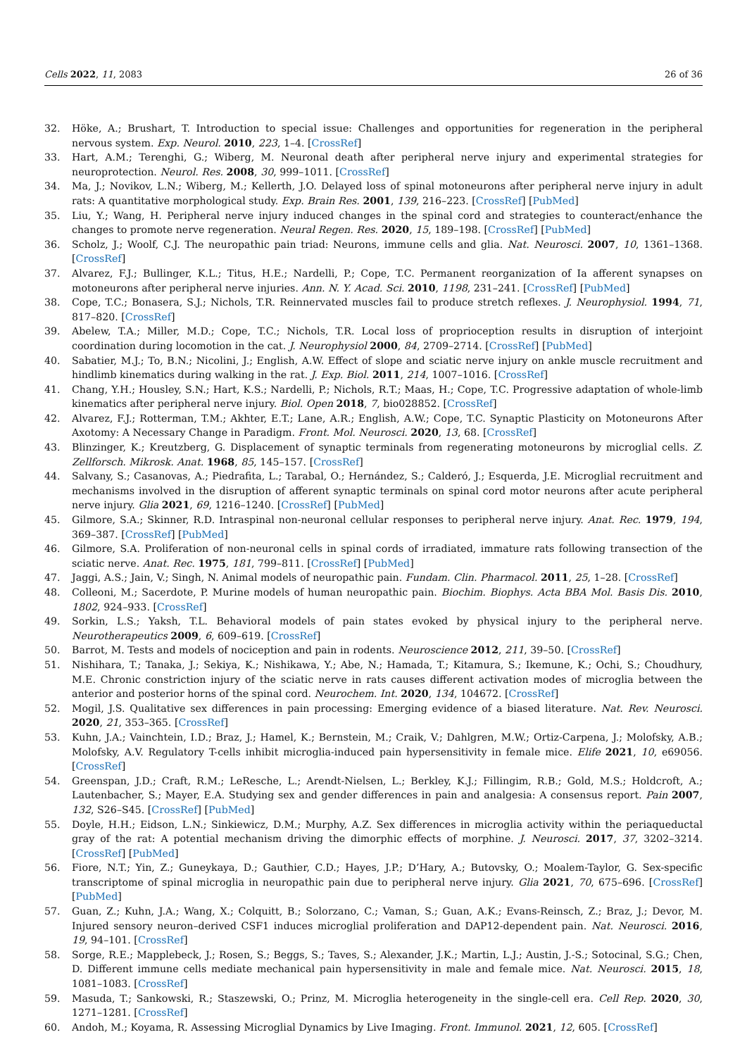Cells 2022, 11, 2083 26 of 36
32. Höke, A.; Brushart, T. Introduction to special issue: Challenges and opportunities for regeneration in the peripheral nervous system. Exp. Neurol. 2010, 223, 1–4. [CrossRef]
33. Hart, A.M.; Terenghi, G.; Wiberg, M. Neuronal death after peripheral nerve injury and experimental strategies for neuroprotection. Neurol. Res. 2008, 30, 999–1011. [CrossRef]
34. Ma, J.; Novikov, L.N.; Wiberg, M.; Kellerth, J.O. Delayed loss of spinal motoneurons after peripheral nerve injury in adult rats: A quantitative morphological study. Exp. Brain Res. 2001, 139, 216–223. [CrossRef] [PubMed]
35. Liu, Y.; Wang, H. Peripheral nerve injury induced changes in the spinal cord and strategies to counteract/enhance the changes to promote nerve regeneration. Neural Regen. Res. 2020, 15, 189–198. [CrossRef] [PubMed]
36. Scholz, J.; Woolf, C.J. The neuropathic pain triad: Neurons, immune cells and glia. Nat. Neurosci. 2007, 10, 1361–1368. [CrossRef]
37. Alvarez, F.J.; Bullinger, K.L.; Titus, H.E.; Nardelli, P.; Cope, T.C. Permanent reorganization of Ia afferent synapses on motoneurons after peripheral nerve injuries. Ann. N. Y. Acad. Sci. 2010, 1198, 231–241. [CrossRef] [PubMed]
38. Cope, T.C.; Bonasera, S.J.; Nichols, T.R. Reinnervated muscles fail to produce stretch reflexes. J. Neurophysiol. 1994, 71, 817–820. [CrossRef]
39. Abelew, T.A.; Miller, M.D.; Cope, T.C.; Nichols, T.R. Local loss of proprioception results in disruption of interjoint coordination during locomotion in the cat. J. Neurophysiol 2000, 84, 2709–2714. [CrossRef] [PubMed]
40. Sabatier, M.J.; To, B.N.; Nicolini, J.; English, A.W. Effect of slope and sciatic nerve injury on ankle muscle recruitment and hindlimb kinematics during walking in the rat. J. Exp. Biol. 2011, 214, 1007–1016. [CrossRef]
41. Chang, Y.H.; Housley, S.N.; Hart, K.S.; Nardelli, P.; Nichols, R.T.; Maas, H.; Cope, T.C. Progressive adaptation of whole-limb kinematics after peripheral nerve injury. Biol. Open 2018, 7, bio028852. [CrossRef]
42. Alvarez, F.J.; Rotterman, T.M.; Akhter, E.T.; Lane, A.R.; English, A.W.; Cope, T.C. Synaptic Plasticity on Motoneurons After Axotomy: A Necessary Change in Paradigm. Front. Mol. Neurosci. 2020, 13, 68. [CrossRef]
43. Blinzinger, K.; Kreutzberg, G. Displacement of synaptic terminals from regenerating motoneurons by microglial cells. Z. Zellforsch. Mikrosk. Anat. 1968, 85, 145–157. [CrossRef]
44. Salvany, S.; Casanovas, A.; Piedrafita, L.; Tarabal, O.; Hernández, S.; Calderó, J.; Esquerda, J.E. Microglial recruitment and mechanisms involved in the disruption of afferent synaptic terminals on spinal cord motor neurons after acute peripheral nerve injury. Glia 2021, 69, 1216–1240. [CrossRef] [PubMed]
45. Gilmore, S.A.; Skinner, R.D. Intraspinal non-neuronal cellular responses to peripheral nerve injury. Anat. Rec. 1979, 194, 369–387. [CrossRef] [PubMed]
46. Gilmore, S.A. Proliferation of non-neuronal cells in spinal cords of irradiated, immature rats following transection of the sciatic nerve. Anat. Rec. 1975, 181, 799–811. [CrossRef] [PubMed]
47. Jaggi, A.S.; Jain, V.; Singh, N. Animal models of neuropathic pain. Fundam. Clin. Pharmacol. 2011, 25, 1–28. [CrossRef]
48. Colleoni, M.; Sacerdote, P. Murine models of human neuropathic pain. Biochim. Biophys. Acta BBA Mol. Basis Dis. 2010, 1802, 924–933. [CrossRef]
49. Sorkin, L.S.; Yaksh, T.L. Behavioral models of pain states evoked by physical injury to the peripheral nerve. Neurotherapeutics 2009, 6, 609–619. [CrossRef]
50. Barrot, M. Tests and models of nociception and pain in rodents. Neuroscience 2012, 211, 39–50. [CrossRef]
51. Nishihara, T.; Tanaka, J.; Sekiya, K.; Nishikawa, Y.; Abe, N.; Hamada, T.; Kitamura, S.; Ikemune, K.; Ochi, S.; Choudhury, M.E. Chronic constriction injury of the sciatic nerve in rats causes different activation modes of microglia between the anterior and posterior horns of the spinal cord. Neurochem. Int. 2020, 134, 104672. [CrossRef]
52. Mogil, J.S. Qualitative sex differences in pain processing: Emerging evidence of a biased literature. Nat. Rev. Neurosci. 2020, 21, 353–365. [CrossRef]
53. Kuhn, J.A.; Vainchtein, I.D.; Braz, J.; Hamel, K.; Bernstein, M.; Craik, V.; Dahlgren, M.W.; Ortiz-Carpena, J.; Molofsky, A.B.; Molofsky, A.V. Regulatory T-cells inhibit microglia-induced pain hypersensitivity in female mice. Elife 2021, 10, e69056. [CrossRef]
54. Greenspan, J.D.; Craft, R.M.; LeResche, L.; Arendt-Nielsen, L.; Berkley, K.J.; Fillingim, R.B.; Gold, M.S.; Holdcroft, A.; Lautenbacher, S.; Mayer, E.A. Studying sex and gender differences in pain and analgesia: A consensus report. Pain 2007, 132, S26–S45. [CrossRef] [PubMed]
55. Doyle, H.H.; Eidson, L.N.; Sinkiewicz, D.M.; Murphy, A.Z. Sex differences in microglia activity within the periaqueductal gray of the rat: A potential mechanism driving the dimorphic effects of morphine. J. Neurosci. 2017, 37, 3202–3214. [CrossRef] [PubMed]
56. Fiore, N.T.; Yin, Z.; Guneykaya, D.; Gauthier, C.D.; Hayes, J.P.; D’Hary, A.; Butovsky, O.; Moalem-Taylor, G. Sex-specific transcriptome of spinal microglia in neuropathic pain due to peripheral nerve injury. Glia 2021, 70, 675–696. [CrossRef] [PubMed]
57. Guan, Z.; Kuhn, J.A.; Wang, X.; Colquitt, B.; Solorzano, C.; Vaman, S.; Guan, A.K.; Evans-Reinsch, Z.; Braz, J.; Devor, M. Injured sensory neuron–derived CSF1 induces microglial proliferation and DAP12-dependent pain. Nat. Neurosci. 2016, 19, 94–101. [CrossRef]
58. Sorge, R.E.; Mapplebeck, J.; Rosen, S.; Beggs, S.; Taves, S.; Alexander, J.K.; Martin, L.J.; Austin, J.-S.; Sotocinal, S.G.; Chen, D. Different immune cells mediate mechanical pain hypersensitivity in male and female mice. Nat. Neurosci. 2015, 18, 1081–1083. [CrossRef]
59. Masuda, T.; Sankowski, R.; Staszewski, O.; Prinz, M. Microglia heterogeneity in the single-cell era. Cell Rep. 2020, 30, 1271–1281. [CrossRef]
60. Andoh, M.; Koyama, R. Assessing Microglial Dynamics by Live Imaging. Front. Immunol. 2021, 12, 605. [CrossRef]